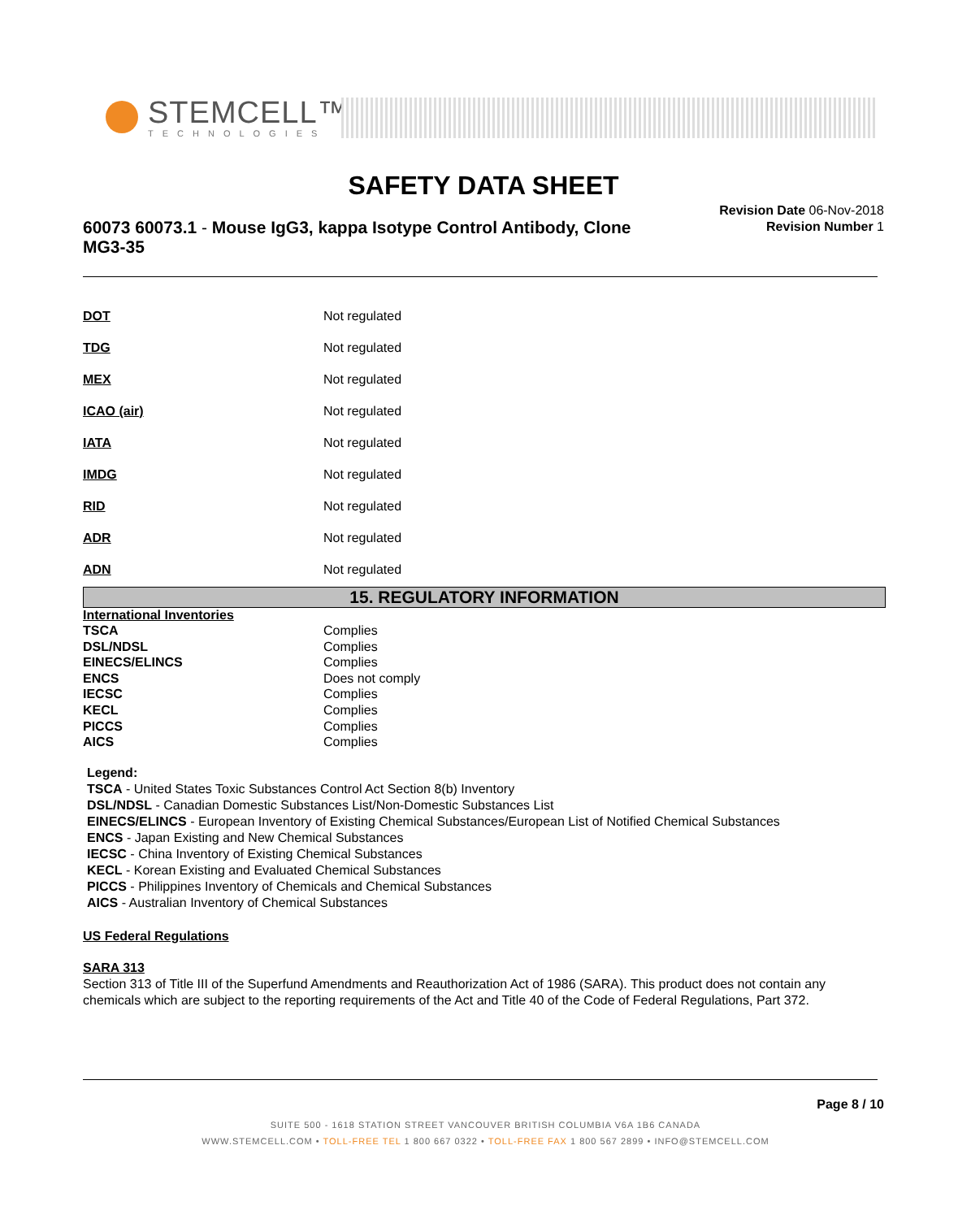STEMCELL™
TECHNOLOGIES
SAFETY DATA SHEET
60073 60073.1 - Mouse IgG3, kappa Isotype Control Antibody, Clone MG3-35
Revision Date 06-Nov-2018
Revision Number 1
DOT Not regulated
TDG Not regulated
MEX Not regulated
ICAO (air) Not regulated
IATA Not regulated
IMDG Not regulated
RID Not regulated
ADR Not regulated
ADN Not regulated
15. REGULATORY INFORMATION
International Inventories
| TSCA | Complies |
| DSL/NDSL | Complies |
| EINECS/ELINCS | Complies |
| ENCS | Does not comply |
| IECSC | Complies |
| KECL | Complies |
| PICCS | Complies |
| AICS | Complies |
Legend:
TSCA - United States Toxic Substances Control Act Section 8(b) Inventory
DSL/NDSL - Canadian Domestic Substances List/Non-Domestic Substances List
EINECS/ELINCS - European Inventory of Existing Chemical Substances/European List of Notified Chemical Substances
ENCS - Japan Existing and New Chemical Substances
IECSC - China Inventory of Existing Chemical Substances
KECL - Korean Existing and Evaluated Chemical Substances
PICCS - Philippines Inventory of Chemicals and Chemical Substances
AICS - Australian Inventory of Chemical Substances
US Federal Regulations
SARA 313
Section 313 of Title III of the Superfund Amendments and Reauthorization Act of 1986 (SARA). This product does not contain any chemicals which are subject to the reporting requirements of the Act and Title 40 of the Code of Federal Regulations, Part 372.
Page 8 / 10
SUITE 500 - 1618 STATION STREET VANCOUVER BRITISH COLUMBIA V6A 1B6 CANADA
WWW.STEMCELL.COM • TOLL-FREE TEL 1 800 667 0322 • TOLL-FREE FAX 1 800 567 2899 • INFO@STEMCELL.COM